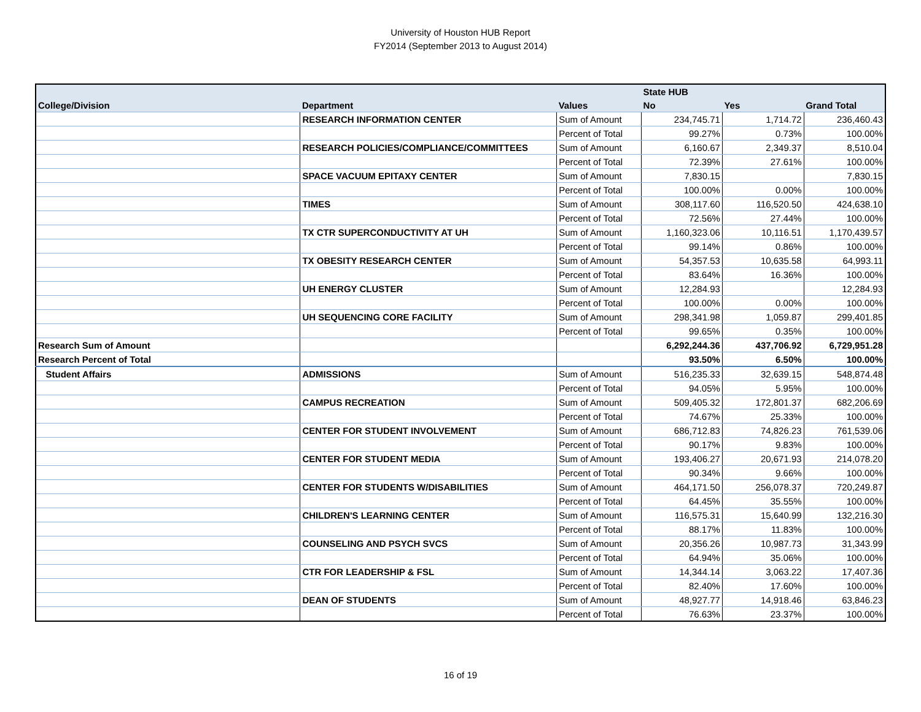University of Houston HUB Report
FY2014 (September 2013 to August 2014)
| | | | State HUB | | |
| --- | --- | --- | --- | --- | --- |
| College/Division | Department | Values | No | Yes | Grand Total |
| | RESEARCH INFORMATION CENTER | Sum of Amount | 234,745.71 | 1,714.72 | 236,460.43 |
| | | Percent of Total | 99.27% | 0.73% | 100.00% |
| | RESEARCH POLICIES/COMPLIANCE/COMMITTEES | Sum of Amount | 6,160.67 | 2,349.37 | 8,510.04 |
| | | Percent of Total | 72.39% | 27.61% | 100.00% |
| | SPACE VACUUM EPITAXY CENTER | Sum of Amount | 7,830.15 | | 7,830.15 |
| | | Percent of Total | 100.00% | 0.00% | 100.00% |
| | TIMES | Sum of Amount | 308,117.60 | 116,520.50 | 424,638.10 |
| | | Percent of Total | 72.56% | 27.44% | 100.00% |
| | TX CTR SUPERCONDUCTIVITY AT UH | Sum of Amount | 1,160,323.06 | 10,116.51 | 1,170,439.57 |
| | | Percent of Total | 99.14% | 0.86% | 100.00% |
| | TX OBESITY RESEARCH CENTER | Sum of Amount | 54,357.53 | 10,635.58 | 64,993.11 |
| | | Percent of Total | 83.64% | 16.36% | 100.00% |
| | UH ENERGY CLUSTER | Sum of Amount | 12,284.93 | | 12,284.93 |
| | | Percent of Total | 100.00% | 0.00% | 100.00% |
| | UH SEQUENCING CORE FACILITY | Sum of Amount | 298,341.98 | 1,059.87 | 299,401.85 |
| | | Percent of Total | 99.65% | 0.35% | 100.00% |
| Research Sum of Amount | | | 6,292,244.36 | 437,706.92 | 6,729,951.28 |
| Research Percent of Total | | | 93.50% | 6.50% | 100.00% |
| Student Affairs | ADMISSIONS | Sum of Amount | 516,235.33 | 32,639.15 | 548,874.48 |
| | | Percent of Total | 94.05% | 5.95% | 100.00% |
| | CAMPUS RECREATION | Sum of Amount | 509,405.32 | 172,801.37 | 682,206.69 |
| | | Percent of Total | 74.67% | 25.33% | 100.00% |
| | CENTER FOR STUDENT INVOLVEMENT | Sum of Amount | 686,712.83 | 74,826.23 | 761,539.06 |
| | | Percent of Total | 90.17% | 9.83% | 100.00% |
| | CENTER FOR STUDENT MEDIA | Sum of Amount | 193,406.27 | 20,671.93 | 214,078.20 |
| | | Percent of Total | 90.34% | 9.66% | 100.00% |
| | CENTER FOR STUDENTS W/DISABILITIES | Sum of Amount | 464,171.50 | 256,078.37 | 720,249.87 |
| | | Percent of Total | 64.45% | 35.55% | 100.00% |
| | CHILDREN'S LEARNING CENTER | Sum of Amount | 116,575.31 | 15,640.99 | 132,216.30 |
| | | Percent of Total | 88.17% | 11.83% | 100.00% |
| | COUNSELING AND PSYCH SVCS | Sum of Amount | 20,356.26 | 10,987.73 | 31,343.99 |
| | | Percent of Total | 64.94% | 35.06% | 100.00% |
| | CTR FOR LEADERSHIP & FSL | Sum of Amount | 14,344.14 | 3,063.22 | 17,407.36 |
| | | Percent of Total | 82.40% | 17.60% | 100.00% |
| | DEAN OF STUDENTS | Sum of Amount | 48,927.77 | 14,918.46 | 63,846.23 |
| | | Percent of Total | 76.63% | 23.37% | 100.00% |
16 of 19